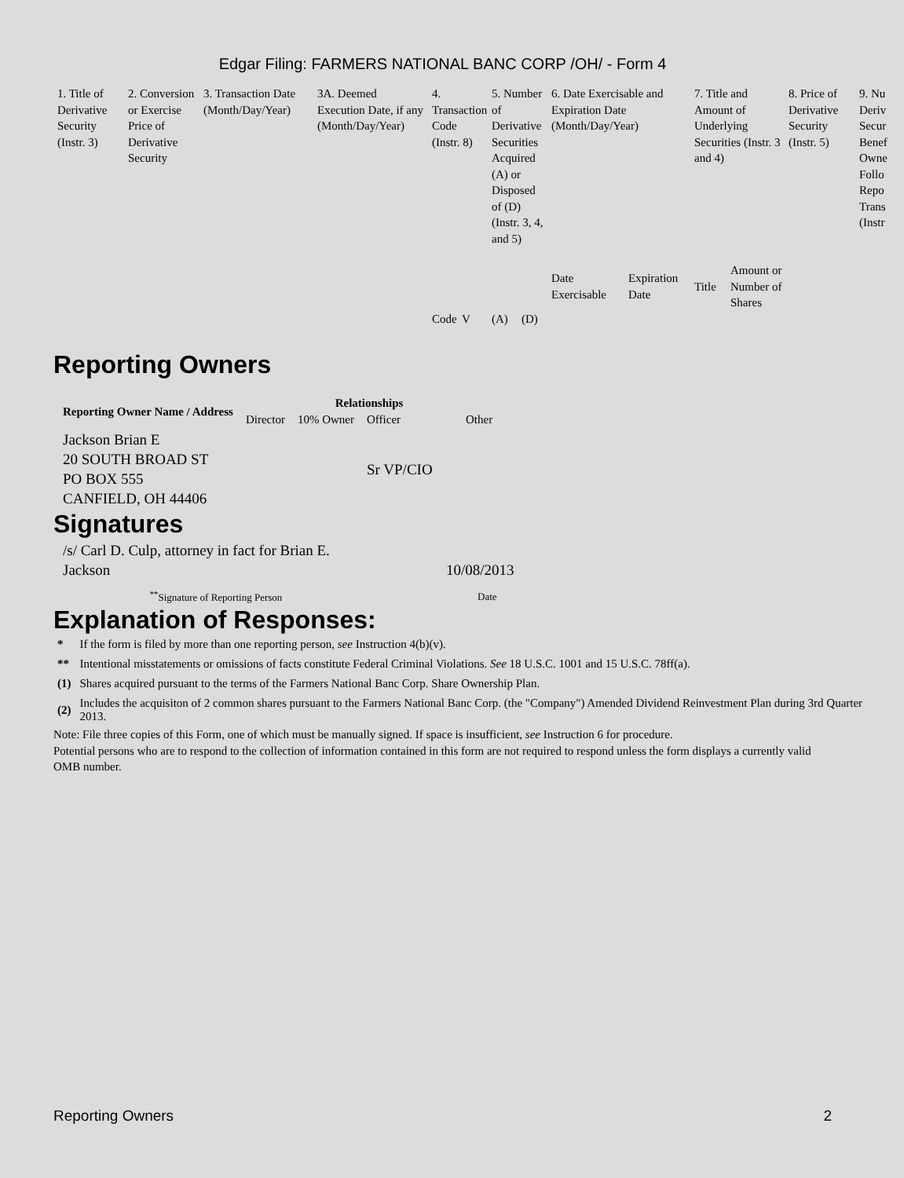Edgar Filing: FARMERS NATIONAL BANC CORP /OH/ - Form 4
| 1. Title of Derivative Security (Instr. 3) | 2. Conversion or Exercise Price of Derivative Security | 3. Transaction Date (Month/Day/Year) | 3A. Deemed Execution Date, if any (Month/Day/Year) | 4. Transaction Code (Instr. 8) | | 5. Number of Derivative Securities Acquired (A) or Disposed of (D) (Instr. 3, 4, and 5) | | 6. Date Exercisable and Expiration Date (Month/Day/Year) | | 7. Title and Amount of Underlying Securities (Instr. 3 and 4) | | 8. Price of Derivative Security (Instr. 5) | 9. Nu Deriv Secur Benef Owne Follo Repo Trans (Instr |
| | | | | | | | | Date Exercisable | Expiration Date | Title | Amount or Number of Shares | | |
| | | | | Code | V | (A) | (D) | | | | | | |
Reporting Owners
| Reporting Owner Name / Address | Relationships | | | |
| --- | --- | --- | --- | --- |
| | Director | 10% Owner | Officer | Other |
| Jackson Brian E 20 SOUTH BROAD ST PO BOX 555 CANFIELD, OH 44406 | | | Sr VP/CIO | |
Signatures
| /s/ Carl D. Culp, attorney in fact for Brian E. Jackson | 10/08/2013 |
| <sup>**</sup> Signature of Reporting Person | Date |
Explanation of Responses:
| * | If the form is filed by more than one reporting person, see Instruction 4(b)(v). |
| ** | Intentional misstatements or omissions of facts constitute Federal Criminal Violations. See 18 U.S.C. 1001 and 15 U.S.C. 78ff(a). |
| (1) | Shares acquired pursuant to the terms of the Farmers National Banc Corp. Share Ownership Plan. |
| (2) | Includes the acquisiton of 2 common shares pursuant to the Farmers National Banc Corp. (the "Company") Amended Dividend Reinvestment Plan during 3rd Quarter 2013. |
Note: File three copies of this Form, one of which must be manually signed. If space is insufficient, see Instruction 6 for procedure.
Potential persons who are to respond to the collection of information contained in this form are not required to respond unless the form displays a currently valid OMB number.
Reporting Owners 2